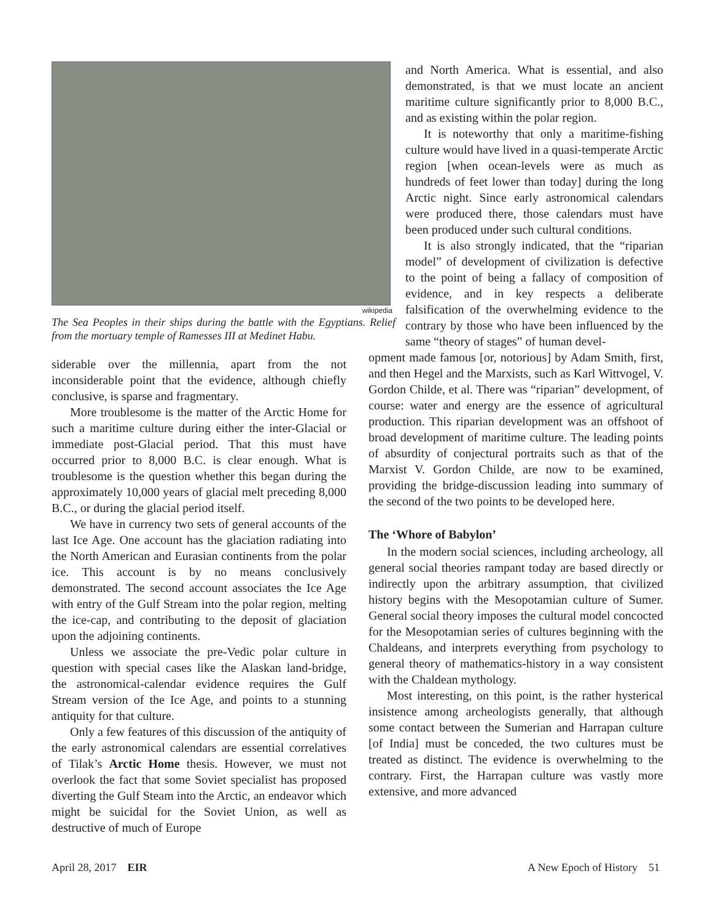wikipedia
The Sea Peoples in their ships during the battle with the Egyptians. Relief from the mortuary temple of Ramesses III at Medinet Habu.
siderable over the millennia, apart from the not inconsiderable point that the evidence, although chiefly conclusive, is sparse and fragmentary.
More troublesome is the matter of the Arctic Home for such a maritime culture during either the inter-Glacial or immediate post-Glacial period. That this must have occurred prior to 8,000 B.C. is clear enough. What is troublesome is the question whether this began during the approximately 10,000 years of glacial melt preceding 8,000 B.C., or during the glacial period itself.
We have in currency two sets of general accounts of the last Ice Age. One account has the glaciation radiating into the North American and Eurasian continents from the polar ice. This account is by no means conclusively demonstrated. The second account associates the Ice Age with entry of the Gulf Stream into the polar region, melting the ice-cap, and contributing to the deposit of glaciation upon the adjoining continents.
Unless we associate the pre-Vedic polar culture in question with special cases like the Alaskan land-bridge, the astronomical-calendar evidence requires the Gulf Stream version of the Ice Age, and points to a stunning antiquity for that culture.
Only a few features of this discussion of the antiquity of the early astronomical calendars are essential correlatives of Tilak’s Arctic Home thesis. However, we must not overlook the fact that some Soviet specialist has proposed diverting the Gulf Steam into the Arctic, an endeavor which might be suicidal for the Soviet Union, as well as destructive of much of Europe
and North America. What is essential, and also demonstrated, is that we must locate an ancient maritime culture significantly prior to 8,000 B.C., and as existing within the polar region.
It is noteworthy that only a maritime-fishing culture would have lived in a quasi-temperate Arctic region [when ocean-levels were as much as hundreds of feet lower than today] during the long Arctic night. Since early astronomical calendars were produced there, those calendars must have been produced under such cultural conditions.
It is also strongly indicated, that the “riparian model” of development of civilization is defective to the point of being a fallacy of composition of evidence, and in key respects a deliberate falsification of the overwhelming evidence to the contrary by those who have been influenced by the same “theory of stages” of human devel-
opment made famous [or, notorious] by Adam Smith, first, and then Hegel and the Marxists, such as Karl Wittvogel, V. Gordon Childe, et al. There was “riparian” development, of course: water and energy are the essence of agricultural production. This riparian development was an offshoot of broad development of maritime culture. The leading points of absurdity of conjectural portraits such as that of the Marxist V. Gordon Childe, are now to be examined, providing the bridge-discussion leading into summary of the second of the two points to be developed here.
The ‘Whore of Babylon’
In the modern social sciences, including archeology, all general social theories rampant today are based directly or indirectly upon the arbitrary assumption, that civilized history begins with the Mesopotamian culture of Sumer. General social theory imposes the cultural model concocted for the Mesopotamian series of cultures beginning with the Chaldeans, and interprets everything from psychology to general theory of mathematics-history in a way consistent with the Chaldean mythology.
Most interesting, on this point, is the rather hysterical insistence among archeologists generally, that although some contact between the Sumerian and Harrapan culture [of India] must be conceded, the two cultures must be treated as distinct. The evidence is overwhelming to the contrary. First, the Harrapan culture was vastly more extensive, and more advanced
April 28, 2017 EIR A New Epoch of History 51